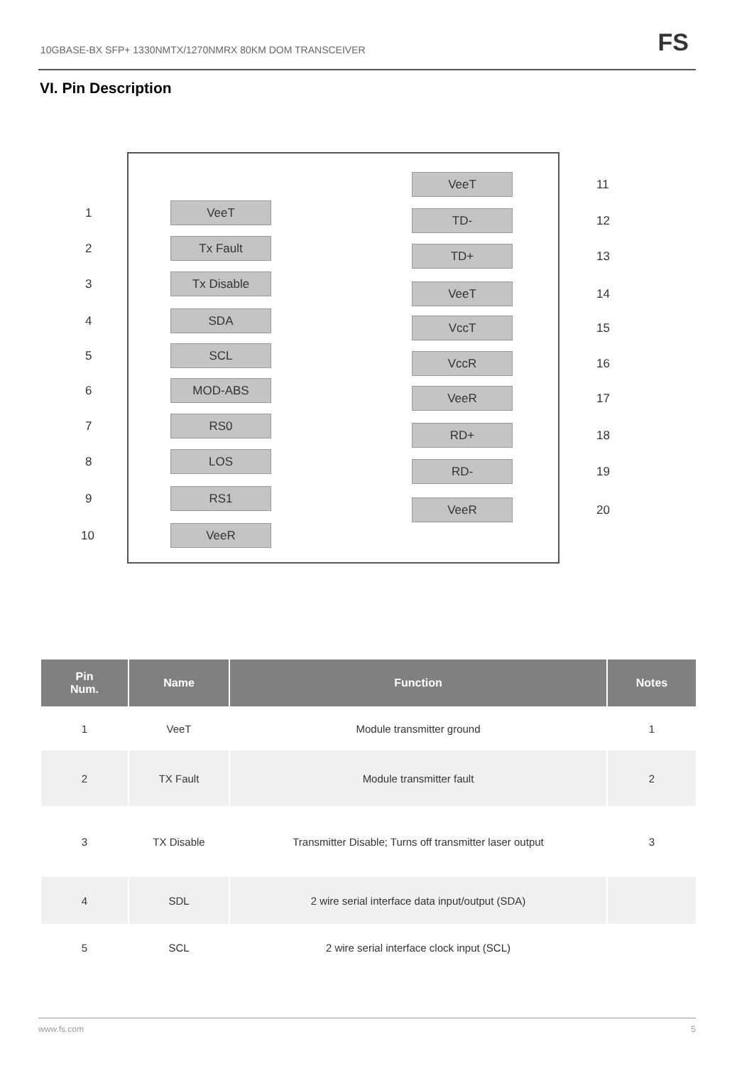10GBASE-BX SFP+ 1330NMTX/1270NMRX 80KM DOM TRANSCEIVER FS
VI. Pin Description
1 VeeT
2 Tx Fault
3 Tx Disable
4 SDA
5 SCL
6 MOD-ABS
7 RS0
8 LOS
9 RS1
10 VeeR
VeeT 11
TD- 12
TD+ 13
VeeT 14
VccT 15
VccR 16
VeeR 17
RD+ 18
RD- 19
VeeR 20
| Pin Num. | Name | Function | Notes |
| --- | --- | --- | --- |
| 1 | VeeT | Module transmitter ground | 1 |
| 2 | TX Fault | Module transmitter fault | 2 |
| 3 | TX Disable | Transmitter Disable; Turns off transmitter laser output | 3 |
| 4 | SDL | 2 wire serial interface data input/output (SDA) | |
| 5 | SCL | 2 wire serial interface clock input (SCL) | |
www.fs.com 5